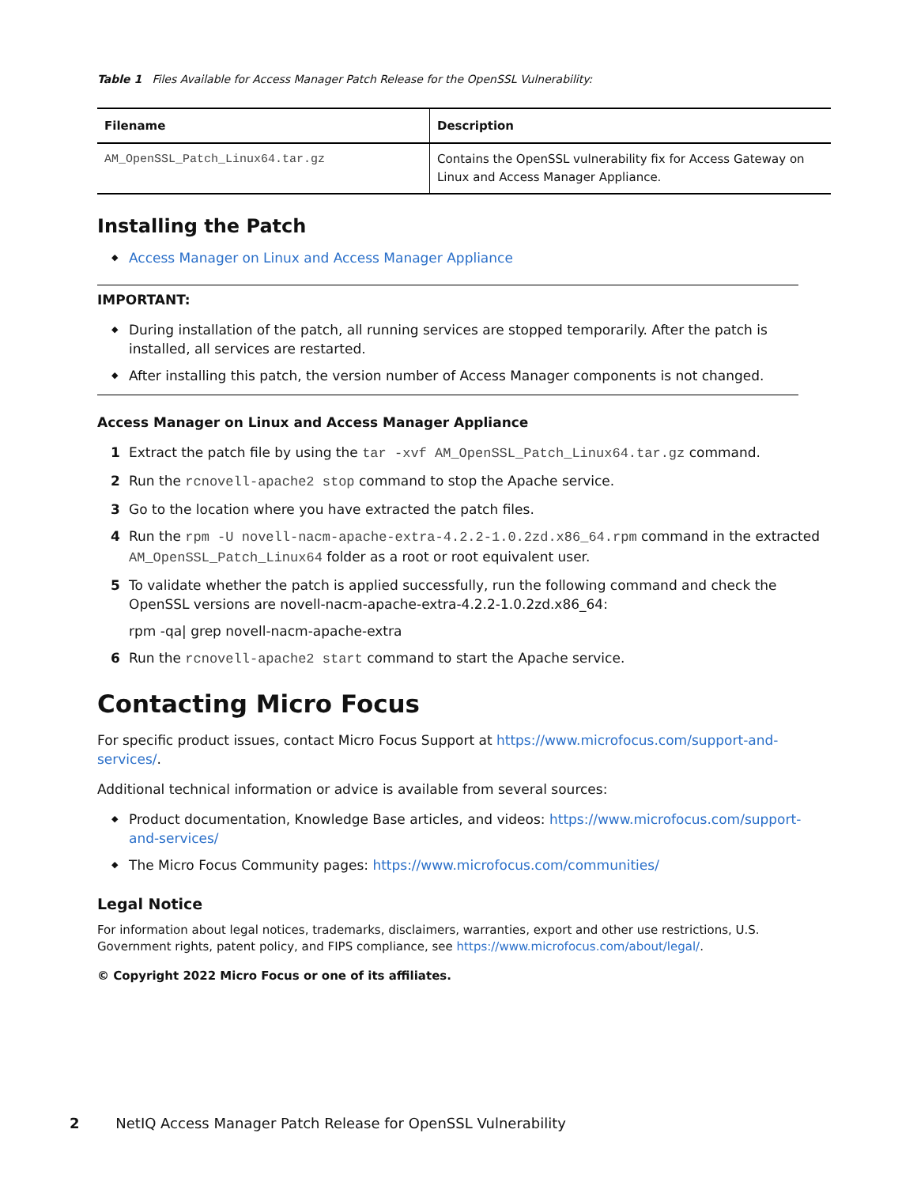Table 1 Files Available for Access Manager Patch Release for the OpenSSL Vulnerability:
| Filename | Description |
| --- | --- |
| AM_OpenSSL_Patch_Linux64.tar.gz | Contains the OpenSSL vulnerability fix for Access Gateway on Linux and Access Manager Appliance. |
Installing the Patch
◆ Access Manager on Linux and Access Manager Appliance
IMPORTANT:
◆ During installation of the patch, all running services are stopped temporarily. After the patch is installed, all services are restarted.
◆ After installing this patch, the version number of Access Manager components is not changed.
Access Manager on Linux and Access Manager Appliance
1 Extract the patch file by using the tar -xvf AM_OpenSSL_Patch_Linux64.tar.gz command.
2 Run the rcnovell-apache2 stop command to stop the Apache service.
3 Go to the location where you have extracted the patch files.
4 Run the rpm -U novell-nacm-apache-extra-4.2.2-1.0.2zd.x86_64.rpm command in the extracted AM_OpenSSL_Patch_Linux64 folder as a root or root equivalent user.
5 To validate whether the patch is applied successfully, run the following command and check the OpenSSL versions are novell-nacm-apache-extra-4.2.2-1.0.2zd.x86_64:
rpm -qa| grep novell-nacm-apache-extra
6 Run the rcnovell-apache2 start command to start the Apache service.
Contacting Micro Focus
For specific product issues, contact Micro Focus Support at https://www.microfocus.com/support-and-services/.
Additional technical information or advice is available from several sources:
◆ Product documentation, Knowledge Base articles, and videos: https://www.microfocus.com/support-and-services/
◆ The Micro Focus Community pages: https://www.microfocus.com/communities/
Legal Notice
For information about legal notices, trademarks, disclaimers, warranties, export and other use restrictions, U.S. Government rights, patent policy, and FIPS compliance, see https://www.microfocus.com/about/legal/.
© Copyright 2022 Micro Focus or one of its affiliates.
2 NetIQ Access Manager Patch Release for OpenSSL Vulnerability